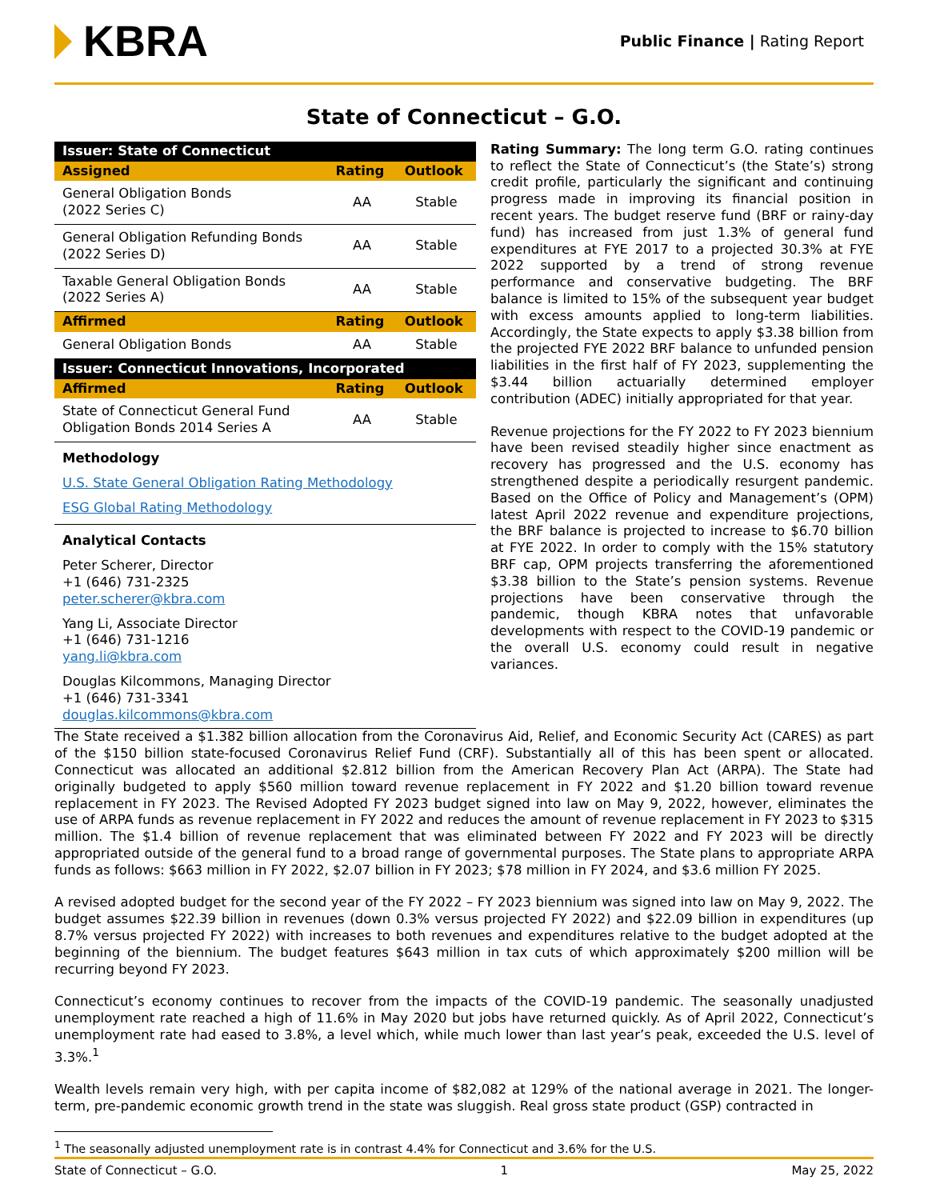KBRA
Public Finance | Rating Report
State of Connecticut – G.O.
| Issuer: State of Connecticut | | |
| --- | --- | --- |
| Assigned | Rating | Outlook |
| General Obligation Bonds (2022 Series C) | AA | Stable |
| General Obligation Refunding Bonds (2022 Series D) | AA | Stable |
| Taxable General Obligation Bonds (2022 Series A) | AA | Stable |
| Affirmed | Rating | Outlook |
| General Obligation Bonds | AA | Stable |
| Issuer: Connecticut Innovations, Incorporated | | |
| Affirmed | Rating | Outlook |
| State of Connecticut General Fund Obligation Bonds 2014 Series A | AA | Stable |
Methodology
U.S. State General Obligation Rating Methodology
ESG Global Rating Methodology
Analytical Contacts
Peter Scherer, Director
+1 (646) 731-2325
peter.scherer@kbra.com
Yang Li, Associate Director
+1 (646) 731-1216
yang.li@kbra.com
Douglas Kilcommons, Managing Director
+1 (646) 731-3341
douglas.kilcommons@kbra.com
Rating Summary: The long term G.O. rating continues to reflect the State of Connecticut’s (the State’s) strong credit profile, particularly the significant and continuing progress made in improving its financial position in recent years. The budget reserve fund (BRF or rainy-day fund) has increased from just 1.3% of general fund expenditures at FYE 2017 to a projected 30.3% at FYE 2022 supported by a trend of strong revenue performance and conservative budgeting. The BRF balance is limited to 15% of the subsequent year budget with excess amounts applied to long-term liabilities. Accordingly, the State expects to apply $3.38 billion from the projected FYE 2022 BRF balance to unfunded pension liabilities in the first half of FY 2023, supplementing the $3.44 billion actuarially determined employer contribution (ADEC) initially appropriated for that year.
Revenue projections for the FY 2022 to FY 2023 biennium have been revised steadily higher since enactment as recovery has progressed and the U.S. economy has strengthened despite a periodically resurgent pandemic. Based on the Office of Policy and Management’s (OPM) latest April 2022 revenue and expenditure projections, the BRF balance is projected to increase to $6.70 billion at FYE 2022. In order to comply with the 15% statutory BRF cap, OPM projects transferring the aforementioned $3.38 billion to the State’s pension systems. Revenue projections have been conservative through the pandemic, though KBRA notes that unfavorable developments with respect to the COVID-19 pandemic or the overall U.S. economy could result in negative variances.
The State received a $1.382 billion allocation from the Coronavirus Aid, Relief, and Economic Security Act (CARES) as part of the $150 billion state-focused Coronavirus Relief Fund (CRF). Substantially all of this has been spent or allocated. Connecticut was allocated an additional $2.812 billion from the American Recovery Plan Act (ARPA). The State had originally budgeted to apply $560 million toward revenue replacement in FY 2022 and $1.20 billion toward revenue replacement in FY 2023. The Revised Adopted FY 2023 budget signed into law on May 9, 2022, however, eliminates the use of ARPA funds as revenue replacement in FY 2022 and reduces the amount of revenue replacement in FY 2023 to $315 million. The $1.4 billion of revenue replacement that was eliminated between FY 2022 and FY 2023 will be directly appropriated outside of the general fund to a broad range of governmental purposes. The State plans to appropriate ARPA funds as follows: $663 million in FY 2022, $2.07 billion in FY 2023; $78 million in FY 2024, and $3.6 million FY 2025.
A revised adopted budget for the second year of the FY 2022 – FY 2023 biennium was signed into law on May 9, 2022. The budget assumes $22.39 billion in revenues (down 0.3% versus projected FY 2022) and $22.09 billion in expenditures (up 8.7% versus projected FY 2022) with increases to both revenues and expenditures relative to the budget adopted at the beginning of the biennium. The budget features $643 million in tax cuts of which approximately $200 million will be recurring beyond FY 2023.
Connecticut’s economy continues to recover from the impacts of the COVID-19 pandemic. The seasonally unadjusted unemployment rate reached a high of 11.6% in May 2020 but jobs have returned quickly. As of April 2022, Connecticut’s unemployment rate had eased to 3.8%, a level which, while much lower than last year’s peak, exceeded the U.S. level of 3.3%.<sup>1</sup>
Wealth levels remain very high, with per capita income of $82,082 at 129% of the national average in 2021. The longer-term, pre-pandemic economic growth trend in the state was sluggish. Real gross state product (GSP) contracted in
<sup>1</sup> The seasonally adjusted unemployment rate is in contrast 4.4% for Connecticut and 3.6% for the U.S.
State of Connecticut – G.O. 1 May 25, 2022